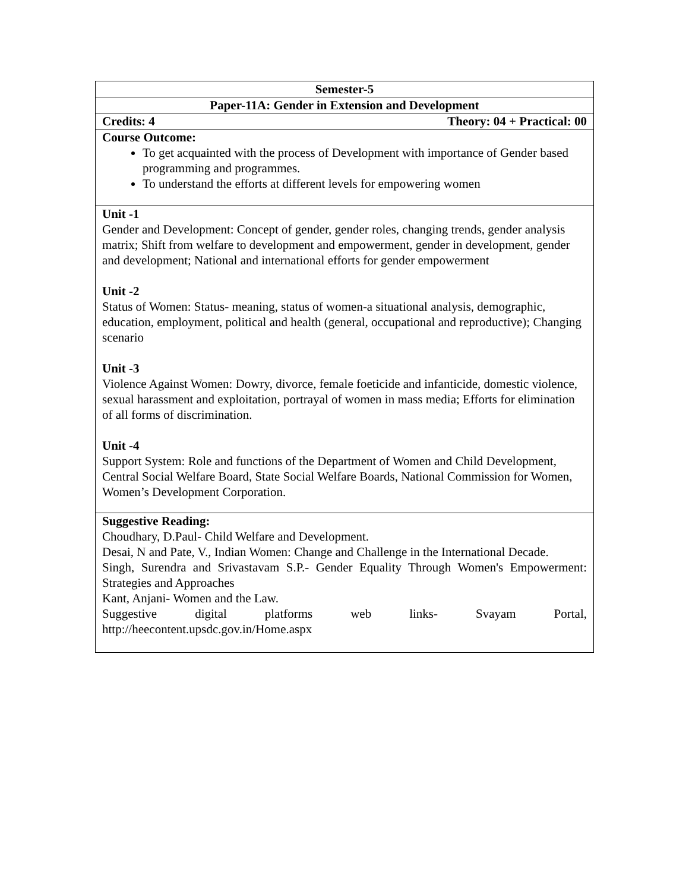| Semester-5 |
| Paper-11A: Gender in Extension and Development |
| Credits: 4 Theory: 04 + Practical: 00 |
| Course Outcome: To get acquainted with the process of Development with importance of Gender based programming and programmes. To understand the efforts at different levels for empowering women |
| Unit -1 Gender and Development: Concept of gender, gender roles, changing trends, gender analysis matrix; Shift from welfare to development and empowerment, gender in development, gender and development; National and international efforts for gender empowerment Unit -2 Status of Women: Status- meaning, status of women-a situational analysis, demographic, education, employment, political and health (general, occupational and reproductive); Changing scenario Unit -3 Violence Against Women: Dowry, divorce, female foeticide and infanticide, domestic violence, sexual harassment and exploitation, portrayal of women in mass media; Efforts for elimination of all forms of discrimination. Unit -4 Support System: Role and functions of the Department of Women and Child Development, Central Social Welfare Board, State Social Welfare Boards, National Commission for Women, Women’s Development Corporation. |
| Suggestive Reading: Choudhary, D.Paul- Child Welfare and Development. Desai, N and Pate, V., Indian Women: Change and Challenge in the International Decade. Singh, Surendra and Srivastavam S.P.- Gender Equality Through Women's Empowerment: Strategies and Approaches Kant, Anjani- Women and the Law. Suggestive digital platforms web links- Svayam Portal, http://heecontent.upsdc.gov.in/Home.aspx |